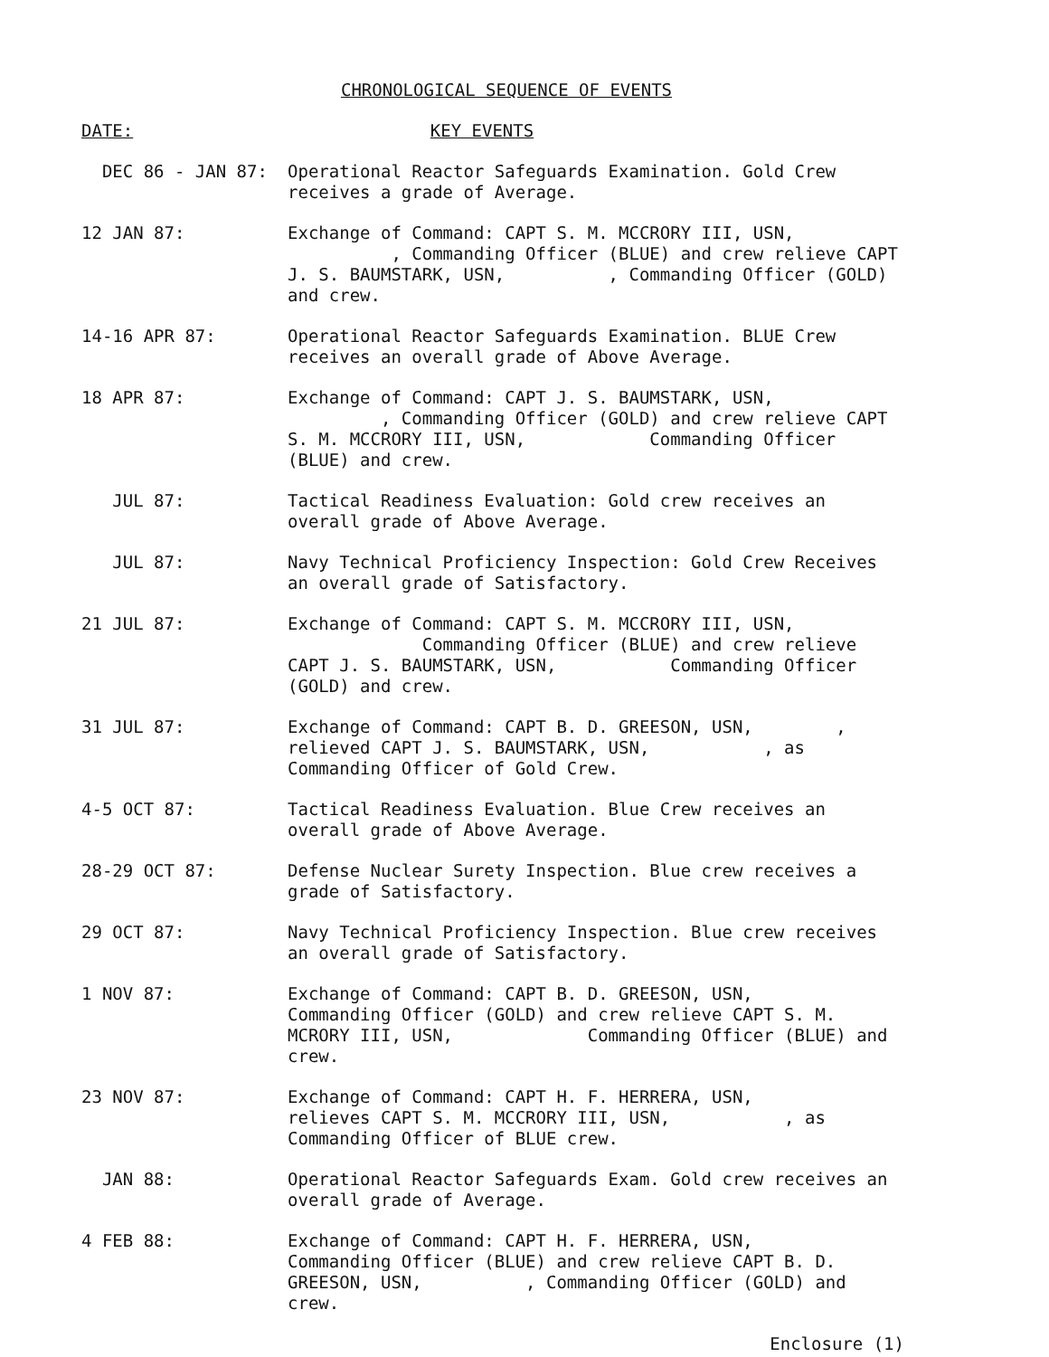CHRONOLOGICAL SEQUENCE OF EVENTS
DATE: KEY EVENTS
DEC 86 - JAN 87: Operational Reactor Safeguards Examination. Gold Crew receives a grade of Average.
12 JAN 87: Exchange of Command: CAPT S. M. MCCRORY III, USN,
, Commanding Officer (BLUE) and crew relieve CAPT J. S. BAUMSTARK, USN, , Commanding Officer (GOLD) and crew.
14-16 APR 87: Operational Reactor Safeguards Examination. BLUE Crew receives an overall grade of Above Average.
18 APR 87: Exchange of Command: CAPT J. S. BAUMSTARK, USN,
, Commanding Officer (GOLD) and crew relieve CAPT S. M. MCCRORY III, USN, Commanding Officer (BLUE) and crew.
JUL 87: Tactical Readiness Evaluation: Gold crew receives an overall grade of Above Average.
JUL 87: Navy Technical Proficiency Inspection: Gold Crew Receives an overall grade of Satisfactory.
21 JUL 87: Exchange of Command: CAPT S. M. MCCRORY III, USN,
Commanding Officer (BLUE) and crew relieve CAPT J. S. BAUMSTARK, USN, Commanding Officer (GOLD) and crew.
31 JUL 87: Exchange of Command: CAPT B. D. GREESON, USN, , relieved CAPT J. S. BAUMSTARK, USN, , as Commanding Officer of Gold Crew.
4-5 OCT 87: Tactical Readiness Evaluation. Blue Crew receives an overall grade of Above Average.
28-29 OCT 87: Defense Nuclear Surety Inspection. Blue crew receives a grade of Satisfactory.
29 OCT 87: Navy Technical Proficiency Inspection. Blue crew receives an overall grade of Satisfactory.
1 NOV 87: Exchange of Command: CAPT B. D. GREESON, USN,
Commanding Officer (GOLD) and crew relieve CAPT S. M. MCRORY III, USN, Commanding Officer (BLUE) and crew.
23 NOV 87: Exchange of Command: CAPT H. F. HERRERA, USN,
relieves CAPT S. M. MCCRORY III, USN, , as Commanding Officer of BLUE crew.
JAN 88: Operational Reactor Safeguards Exam. Gold crew receives an overall grade of Average.
4 FEB 88: Exchange of Command: CAPT H. F. HERRERA, USN,
Commanding Officer (BLUE) and crew relieve CAPT B. D. GREESON, USN, , Commanding Officer (GOLD) and crew.
Enclosure (1)